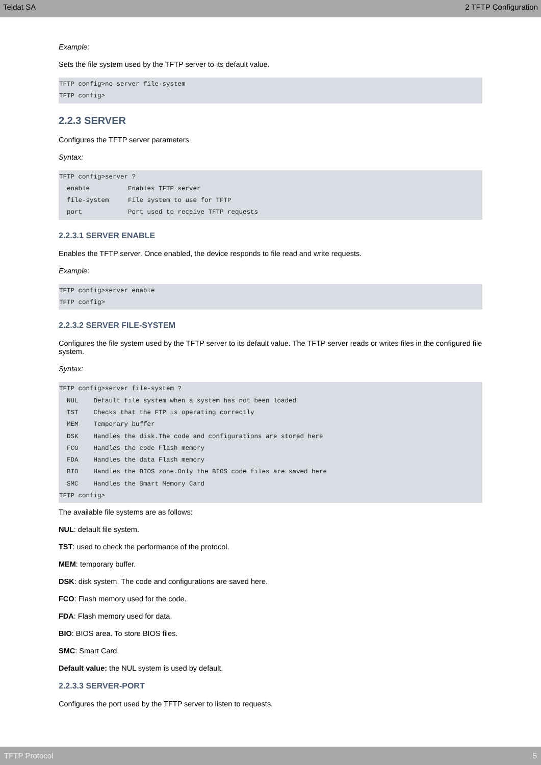Teldat SA 2 TFTP Configuration
Example:
Sets the file system used by the TFTP server to its default value.
TFTP config>no server file-system
TFTP config>
2.2.3 SERVER
Configures the TFTP server parameters.
Syntax:
TFTP config>server ?
  enable          Enables TFTP server
  file-system     File system to use for TFTP
  port            Port used to receive TFTP requests
2.2.3.1 SERVER ENABLE
Enables the TFTP server. Once enabled, the device responds to file read and write requests.
Example:
TFTP config>server enable
TFTP config>
2.2.3.2 SERVER FILE-SYSTEM
Configures the file system used by the TFTP server to its default value. The TFTP server reads or writes files in the configured file system.
Syntax:
TFTP config>server file-system ?
  NUL    Default file system when a system has not been loaded
  TST    Checks that the FTP is operating correctly
  MEM    Temporary buffer
  DSK    Handles the disk.The code and configurations are stored here
  FCO    Handles the code Flash memory
  FDA    Handles the data Flash memory
  BIO    Handles the BIOS zone.Only the BIOS code files are saved here
  SMC    Handles the Smart Memory Card
TFTP config>
The available file systems are as follows:
NUL: default file system.
TST: used to check the performance of the protocol.
MEM: temporary buffer.
DSK: disk system. The code and configurations are saved here.
FCO: Flash memory used for the code.
FDA: Flash memory used for data.
BIO: BIOS area. To store BIOS files.
SMC: Smart Card.
Default value: the NUL system is used by default.
2.2.3.3 SERVER-PORT
Configures the port used by the TFTP server to listen to requests.
TFTP Protocol 5